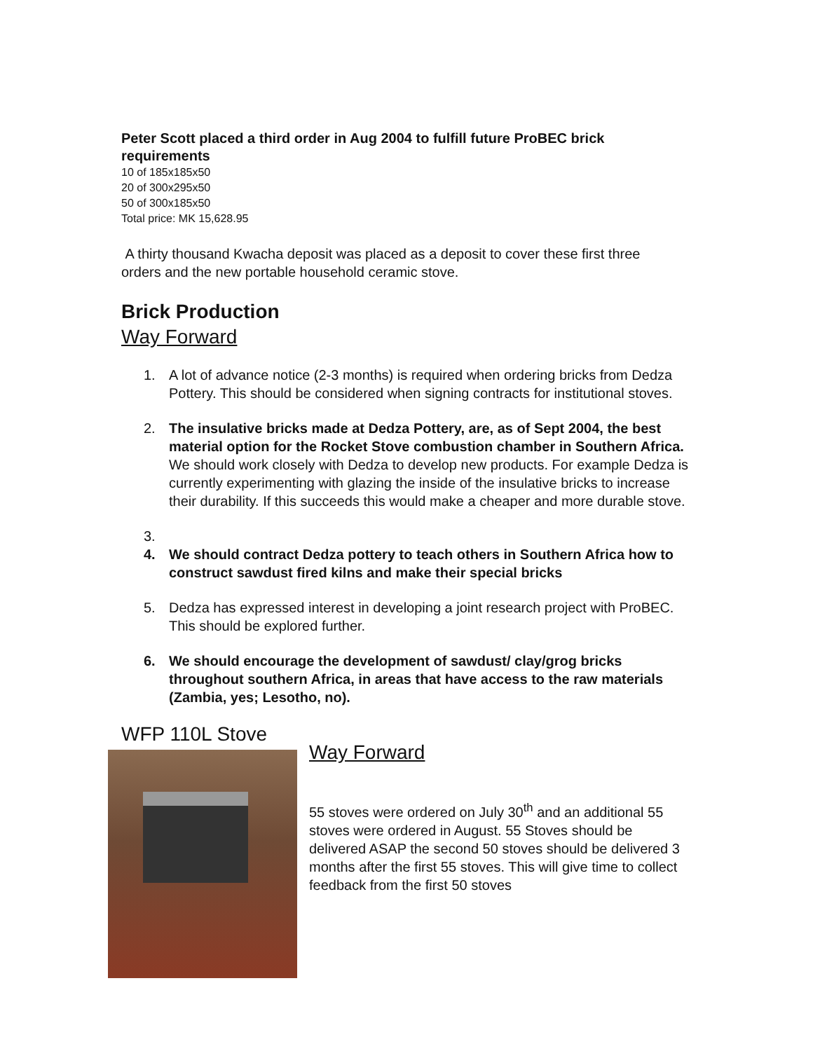Peter Scott placed a third order in Aug 2004 to fulfill future ProBEC brick requirements
10 of 185x185x50
20 of 300x295x50
50 of 300x185x50
Total price: MK 15,628.95
A thirty thousand Kwacha deposit was placed as a deposit to cover these first three orders and the new portable household ceramic stove.
Brick Production
Way Forward
1. A lot of advance notice (2-3 months) is required when ordering bricks from Dedza Pottery. This should be considered when signing contracts for institutional stoves.
2. The insulative bricks made at Dedza Pottery, are, as of Sept 2004, the best material option for the Rocket Stove combustion chamber in Southern Africa. We should work closely with Dedza to develop new products. For example Dedza is currently experimenting with glazing the inside of the insulative bricks to increase their durability. If this succeeds this would make a cheaper and more durable stove.
3.
4. We should contract Dedza pottery to teach others in Southern Africa how to construct sawdust fired kilns and make their special bricks
5. Dedza has expressed interest in developing a joint research project with ProBEC. This should be explored further.
6. We should encourage the development of sawdust/ clay/grog bricks throughout southern Africa, in areas that have access to the raw materials (Zambia, yes; Lesotho, no).
WFP 110L Stove
Way Forward
55 stoves were ordered on July 30<sup>th</sup> and an additional 55 stoves were ordered in August. 55 Stoves should be delivered ASAP the second 50 stoves should be delivered 3 months after the first 55 stoves. This will give time to collect feedback from the first 50 stoves